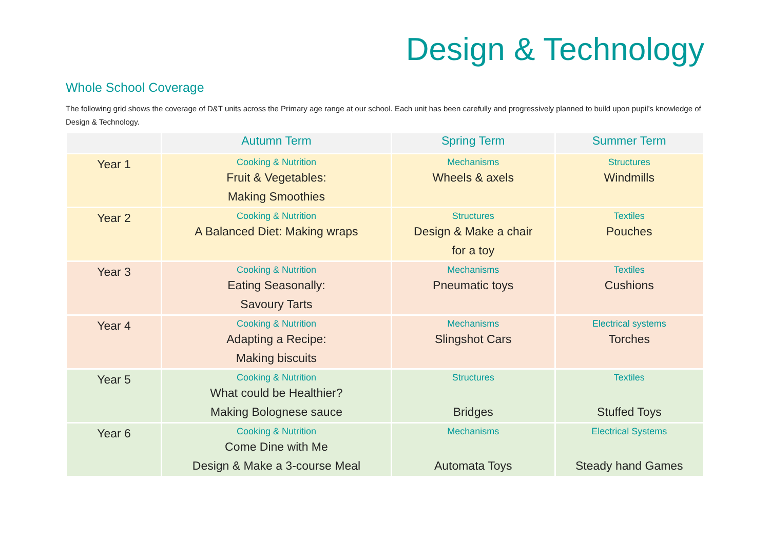Design & Technology
Whole School Coverage
The following grid shows the coverage of D&T units across the Primary age range at our school. Each unit has been carefully and progressively planned to build upon pupil’s knowledge of Design & Technology.
| | Autumn Term | Spring Term | Summer Term |
| --- | --- | --- | --- |
| Year 1 | Cooking & Nutrition Fruit & Vegetables: Making Smoothies | Mechanisms Wheels & axels | Structures Windmills |
| Year 2 | Cooking & Nutrition A Balanced Diet: Making wraps | Structures Design & Make a chair for a toy | Textiles Pouches |
| Year 3 | Cooking & Nutrition Eating Seasonally: Savoury Tarts | Mechanisms Pneumatic toys | Textiles Cushions |
| Year 4 | Cooking & Nutrition Adapting a Recipe: Making biscuits | Mechanisms Slingshot Cars | Electrical systems Torches |
| Year 5 | Cooking & Nutrition What could be Healthier? Making Bolognese sauce | Structures Bridges | Textiles Stuffed Toys |
| Year 6 | Cooking & Nutrition Come Dine with Me Design & Make a 3-course Meal | Mechanisms Automata Toys | Electrical Systems Steady hand Games |